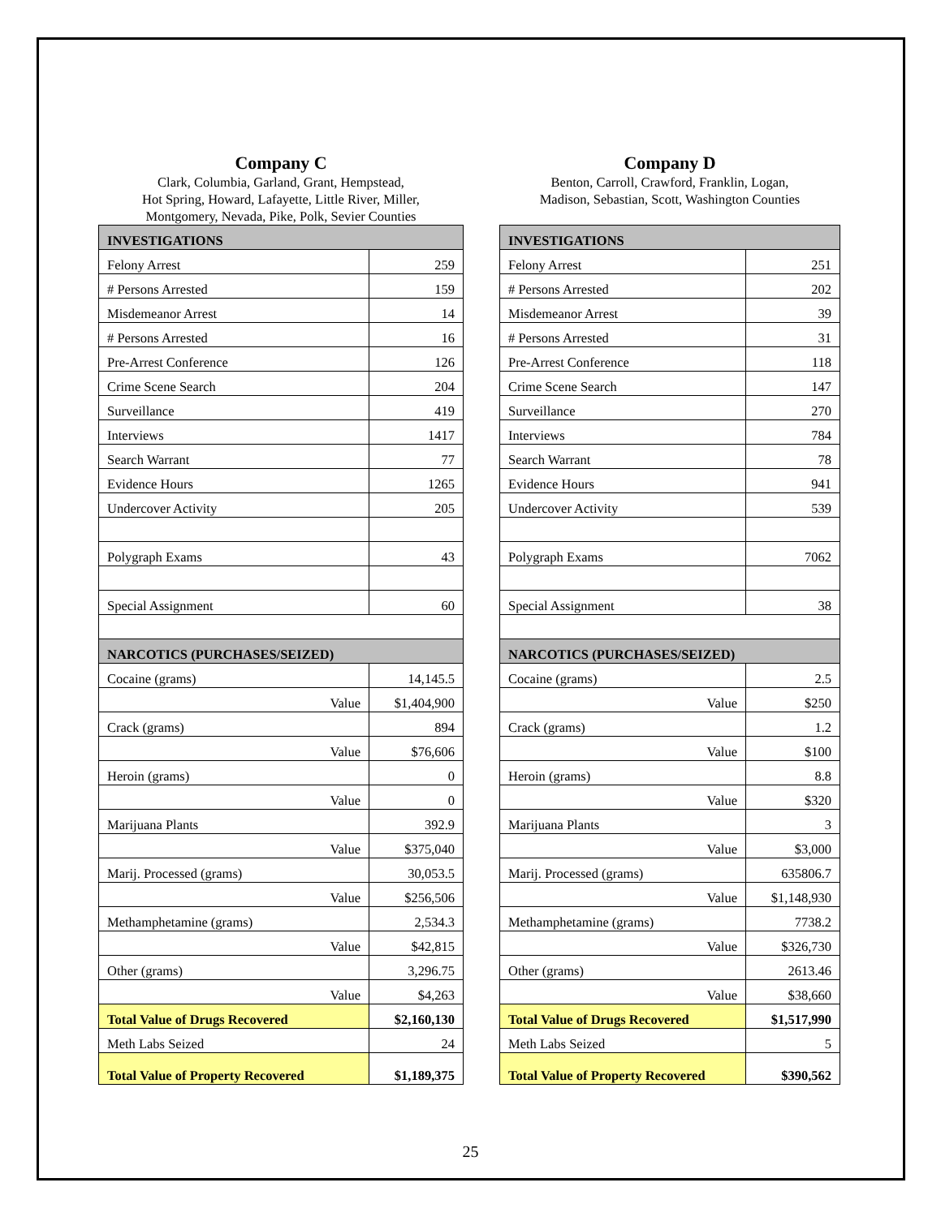Company C
Clark, Columbia, Garland, Grant, Hempstead,
Hot Spring, Howard, Lafayette, Little River, Miller,
Montgomery, Nevada, Pike, Polk, Sevier Counties
| INVESTIGATIONS | |
| Felony Arrest | 259 |
| # Persons Arrested | 159 |
| Misdemeanor Arrest | 14 |
| # Persons Arrested | 16 |
| Pre-Arrest Conference | 126 |
| Crime Scene Search | 204 |
| Surveillance | 419 |
| Interviews | 1417 |
| Search Warrant | 77 |
| Evidence Hours | 1265 |
| Undercover Activity | 205 |
| Polygraph Exams | 43 |
| Special Assignment | 60 |
| NARCOTICS (PURCHASES/SEIZED) | |
| Cocaine (grams) | 14,145.5 |
| Value | $1,404,900 |
| Crack (grams) | 894 |
| Value | $76,606 |
| Heroin (grams) | 0 |
| Value | 0 |
| Marijuana Plants | 392.9 |
| Value | $375,040 |
| Marij. Processed (grams) | 30,053.5 |
| Value | $256,506 |
| Methamphetamine (grams) | 2,534.3 |
| Value | $42,815 |
| Other (grams) | 3,296.75 |
| Value | $4,263 |
| Total Value of Drugs Recovered | $2,160,130 |
| Meth Labs Seized | 24 |
| Total Value of Property Recovered | $1,189,375 |
Company D
Benton, Carroll, Crawford, Franklin, Logan,
Madison, Sebastian, Scott, Washington Counties
| INVESTIGATIONS | |
| Felony Arrest | 251 |
| # Persons Arrested | 202 |
| Misdemeanor Arrest | 39 |
| # Persons Arrested | 31 |
| Pre-Arrest Conference | 118 |
| Crime Scene Search | 147 |
| Surveillance | 270 |
| Interviews | 784 |
| Search Warrant | 78 |
| Evidence Hours | 941 |
| Undercover Activity | 539 |
| Polygraph Exams | 7062 |
| Special Assignment | 38 |
| NARCOTICS (PURCHASES/SEIZED) | |
| Cocaine (grams) | 2.5 |
| Value | $250 |
| Crack (grams) | 1.2 |
| Value | $100 |
| Heroin (grams) | 8.8 |
| Value | $320 |
| Marijuana Plants | 3 |
| Value | $3,000 |
| Marij. Processed (grams) | 635806.7 |
| Value | $1,148,930 |
| Methamphetamine (grams) | 7738.2 |
| Value | $326,730 |
| Other (grams) | 2613.46 |
| Value | $38,660 |
| Total Value of Drugs Recovered | $1,517,990 |
| Meth Labs Seized | 5 |
| Total Value of Property Recovered | $390,562 |
25